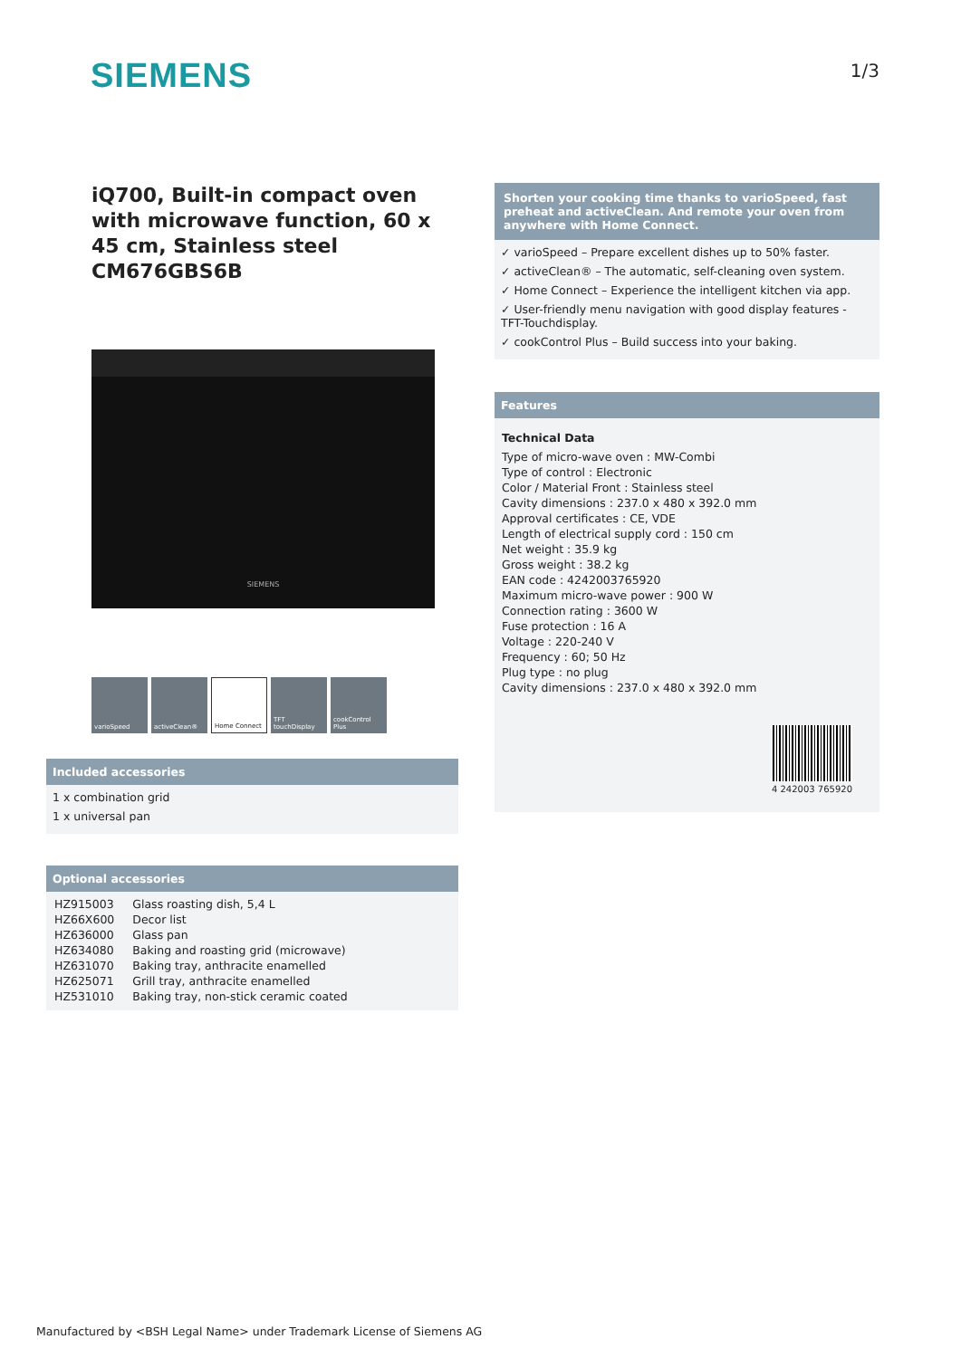SIEMENS
1/3
iQ700, Built-in compact oven with microwave function, 60 x 45 cm, Stainless steel
CM676GBS6B
SIEMENS
varioSpeed activeClean® Home Connect TFT touchDisplay
cookControl Plus
Included accessories
1 x combination grid
1 x universal pan
Optional accessories
| HZ915003 | Glass roasting dish, 5,4 L |
| HZ66X600 | Decor list |
| HZ636000 | Glass pan |
| HZ634080 | Baking and roasting grid (microwave) |
| HZ631070 | Baking tray, anthracite enamelled |
| HZ625071 | Grill tray, anthracite enamelled |
| HZ531010 | Baking tray, non-stick ceramic coated |
Shorten your cooking time thanks to varioSpeed, fast preheat and activeClean. And remote your oven from anywhere with Home Connect.
✓ varioSpeed – Prepare excellent dishes up to 50% faster.
✓ activeClean® – The automatic, self-cleaning oven system.
✓ Home Connect – Experience the intelligent kitchen via app.
✓ User-friendly menu navigation with good display features - TFT-Touchdisplay.
✓ cookControl Plus – Build success into your baking.
Features
Technical Data
Type of micro-wave oven : MW-Combi
Type of control : Electronic
Color / Material Front : Stainless steel
Cavity dimensions : 237.0 x 480 x 392.0 mm
Approval certificates : CE, VDE
Length of electrical supply cord : 150 cm
Net weight : 35.9 kg
Gross weight : 38.2 kg
EAN code : 4242003765920
Maximum micro-wave power : 900 W
Connection rating : 3600 W
Fuse protection : 16 A
Voltage : 220-240 V
Frequency : 60; 50 Hz
Plug type : no plug
Cavity dimensions : 237.0 x 480 x 392.0 mm
4 242003 765920
Manufactured by <BSH Legal Name> under Trademark License of Siemens AG